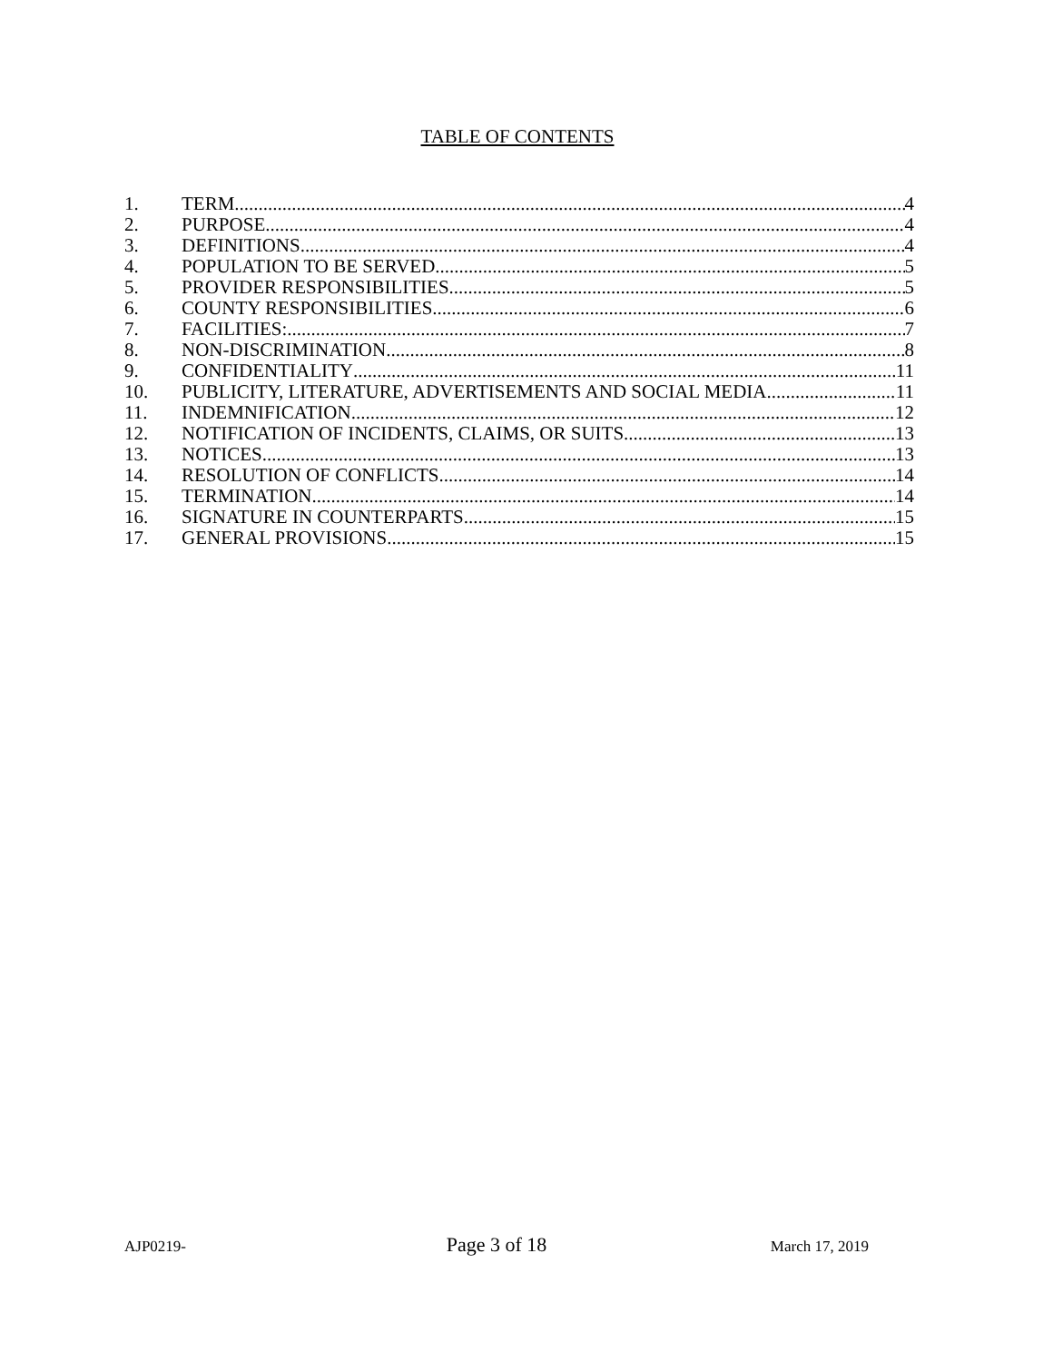TABLE OF CONTENTS
1. TERM 4
2. PURPOSE 4
3. DEFINITIONS 4
4. POPULATION TO BE SERVED 5
5. PROVIDER RESPONSIBILITIES 5
6. COUNTY RESPONSIBILITIES. 6
7. FACILITIES: 7
8. NON-DISCRIMINATION 8
9. CONFIDENTIALITY 11
10. PUBLICITY, LITERATURE, ADVERTISEMENTS AND SOCIAL MEDIA 11
11. INDEMNIFICATION 12
12. NOTIFICATION OF INCIDENTS, CLAIMS, OR SUITS 13
13. NOTICES 13
14. RESOLUTION OF CONFLICTS 14
15. TERMINATION 14
16. SIGNATURE IN COUNTERPARTS 15
17. GENERAL PROVISIONS 15
AJP0219- Page 3 of 18 March 17, 2019